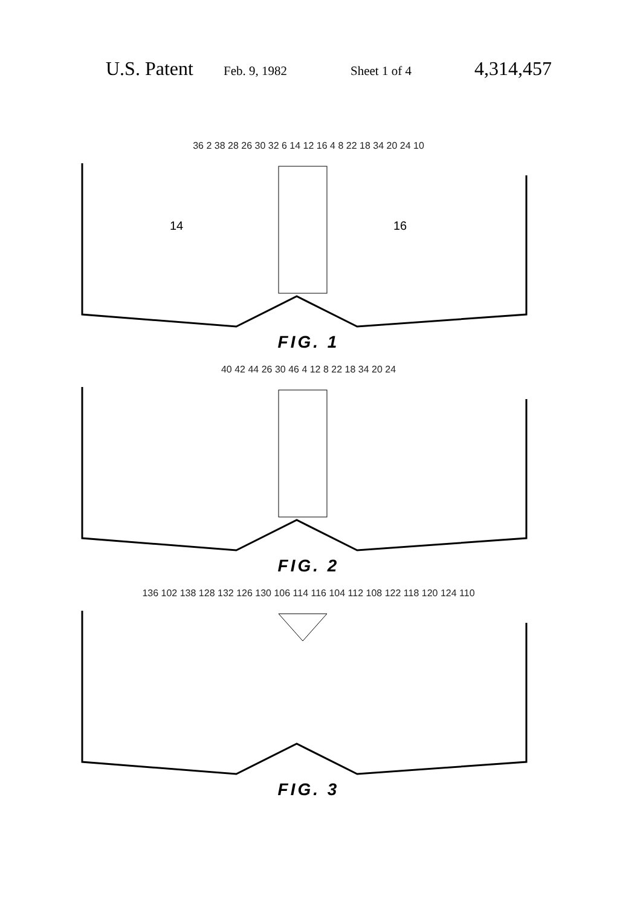U.S. Patent Feb. 9, 1982 Sheet 1 of 4 4,314,457
36 2 38 28 26 30 32 6 14 12 16 4 8 22 18 34 20 24 10
14
16
FIG. 1
40 42 44 26 30 46 4 12 8 22 18 34 20 24
FIG. 2
136 102 138 128 132 126 130 106 114 116 104 112 108 122 118 120 124 110
FIG. 3